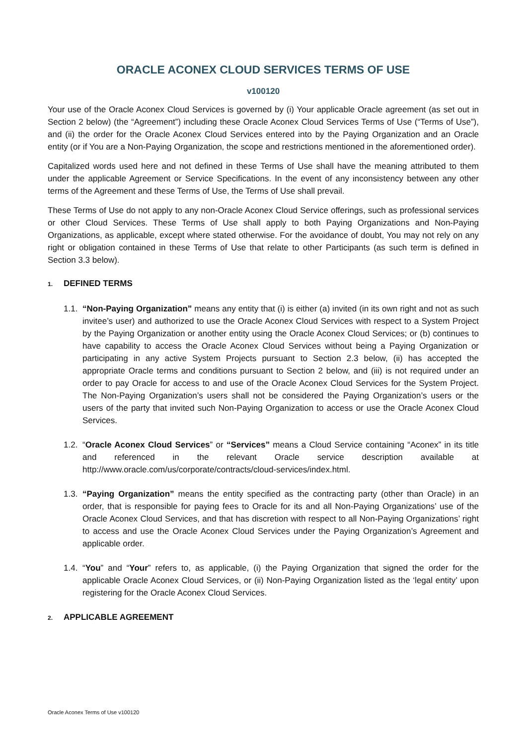ORACLE ACONEX CLOUD SERVICES TERMS OF USE
v100120
Your use of the Oracle Aconex Cloud Services is governed by (i) Your applicable Oracle agreement (as set out in Section 2 below) (the “Agreement”) including these Oracle Aconex Cloud Services Terms of Use (“Terms of Use”), and (ii) the order for the Oracle Aconex Cloud Services entered into by the Paying Organization and an Oracle entity (or if You are a Non-Paying Organization, the scope and restrictions mentioned in the aforementioned order).
Capitalized words used here and not defined in these Terms of Use shall have the meaning attributed to them under the applicable Agreement or Service Specifications. In the event of any inconsistency between any other terms of the Agreement and these Terms of Use, the Terms of Use shall prevail.
These Terms of Use do not apply to any non-Oracle Aconex Cloud Service offerings, such as professional services or other Cloud Services. These Terms of Use shall apply to both Paying Organizations and Non-Paying Organizations, as applicable, except where stated otherwise. For the avoidance of doubt, You may not rely on any right or obligation contained in these Terms of Use that relate to other Participants (as such term is defined in Section 3.3 below).
1. DEFINED TERMS
1.1.
“Non-Paying Organization” means any entity that (i) is either (a) invited (in its own right and not as such invitee’s user) and authorized to use the Oracle Aconex Cloud Services with respect to a System Project by the Paying Organization or another entity using the Oracle Aconex Cloud Services; or (b) continues to have capability to access the Oracle Aconex Cloud Services without being a Paying Organization or participating in any active System Projects pursuant to Section 2.3 below, (ii) has accepted the appropriate Oracle terms and conditions pursuant to Section 2 below, and (iii) is not required under an order to pay Oracle for access to and use of the Oracle Aconex Cloud Services for the System Project. The Non-Paying Organization’s users shall not be considered the Paying Organization’s users or the users of the party that invited such Non-Paying Organization to access or use the Oracle Aconex Cloud Services.
1.2.
“Oracle Aconex Cloud Services” or “Services” means a Cloud Service containing “Aconex” in its title and referenced in the relevant Oracle service description available at http://www.oracle.com/us/corporate/contracts/cloud-services/index.html.
1.3.
“Paying Organization” means the entity specified as the contracting party (other than Oracle) in an order, that is responsible for paying fees to Oracle for its and all Non-Paying Organizations’ use of the Oracle Aconex Cloud Services, and that has discretion with respect to all Non-Paying Organizations’ right to access and use the Oracle Aconex Cloud Services under the Paying Organization’s Agreement and applicable order.
1.4.
“You” and “Your” refers to, as applicable, (i) the Paying Organization that signed the order for the applicable Oracle Aconex Cloud Services, or (ii) Non-Paying Organization listed as the ‘legal entity’ upon registering for the Oracle Aconex Cloud Services.
2. APPLICABLE AGREEMENT
Oracle Aconex Terms of Use v100120